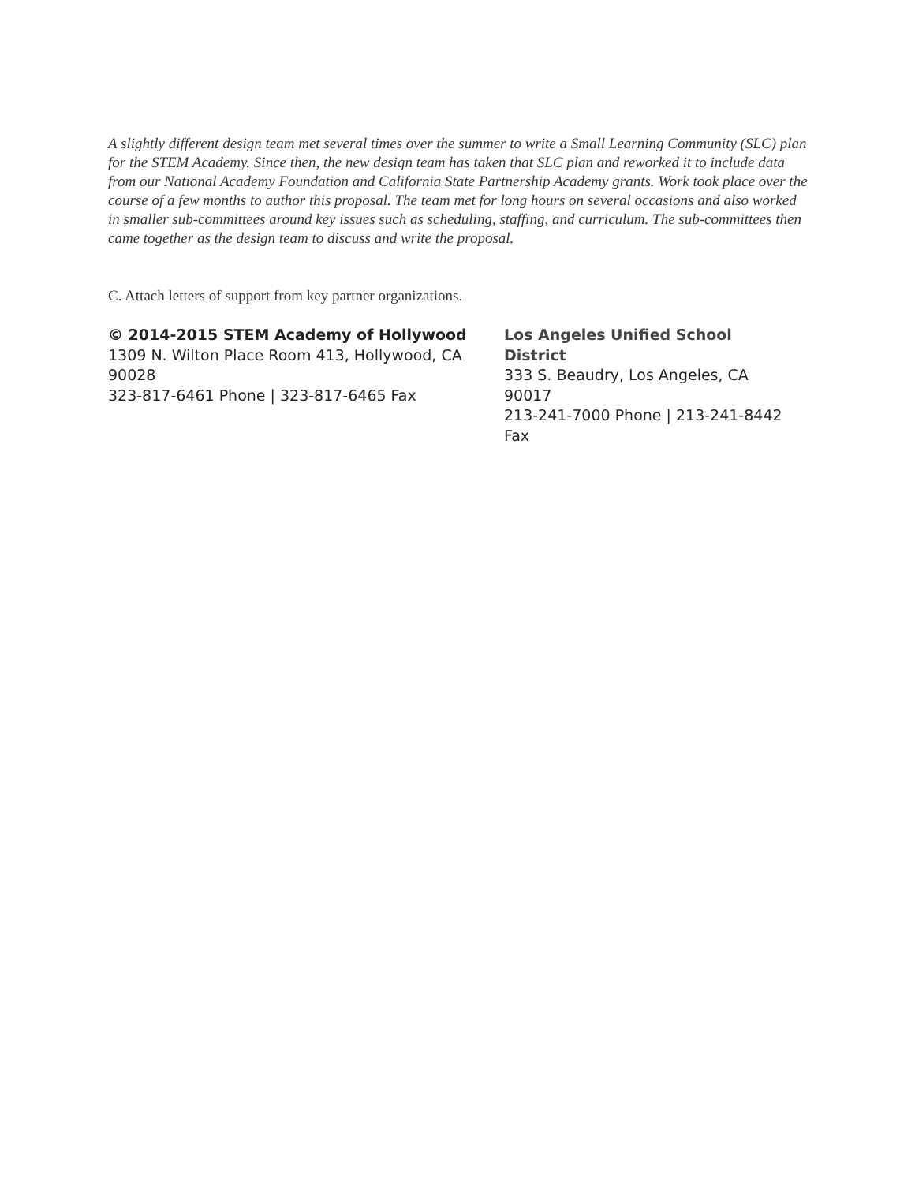A slightly different design team met several times over the summer to write a Small Learning Community (SLC) plan for the STEM Academy. Since then, the new design team has taken that SLC plan and reworked it to include data from our National Academy Foundation and California State Partnership Academy grants. Work took place over the course of a few months to author this proposal. The team met for long hours on several occasions and also worked in smaller sub-committees around key issues such as scheduling, staffing, and curriculum. The sub-committees then came together as the design team to discuss and write the proposal.
C. Attach letters of support from key partner organizations.
© 2014-2015 STEM Academy of Hollywood
1309 N. Wilton Place Room 413, Hollywood, CA 90028
323-817-6461 Phone | 323-817-6465 Fax
Los Angeles Unified School District
333 S. Beaudry, Los Angeles, CA 90017
213-241-7000 Phone | 213-241-8442 Fax